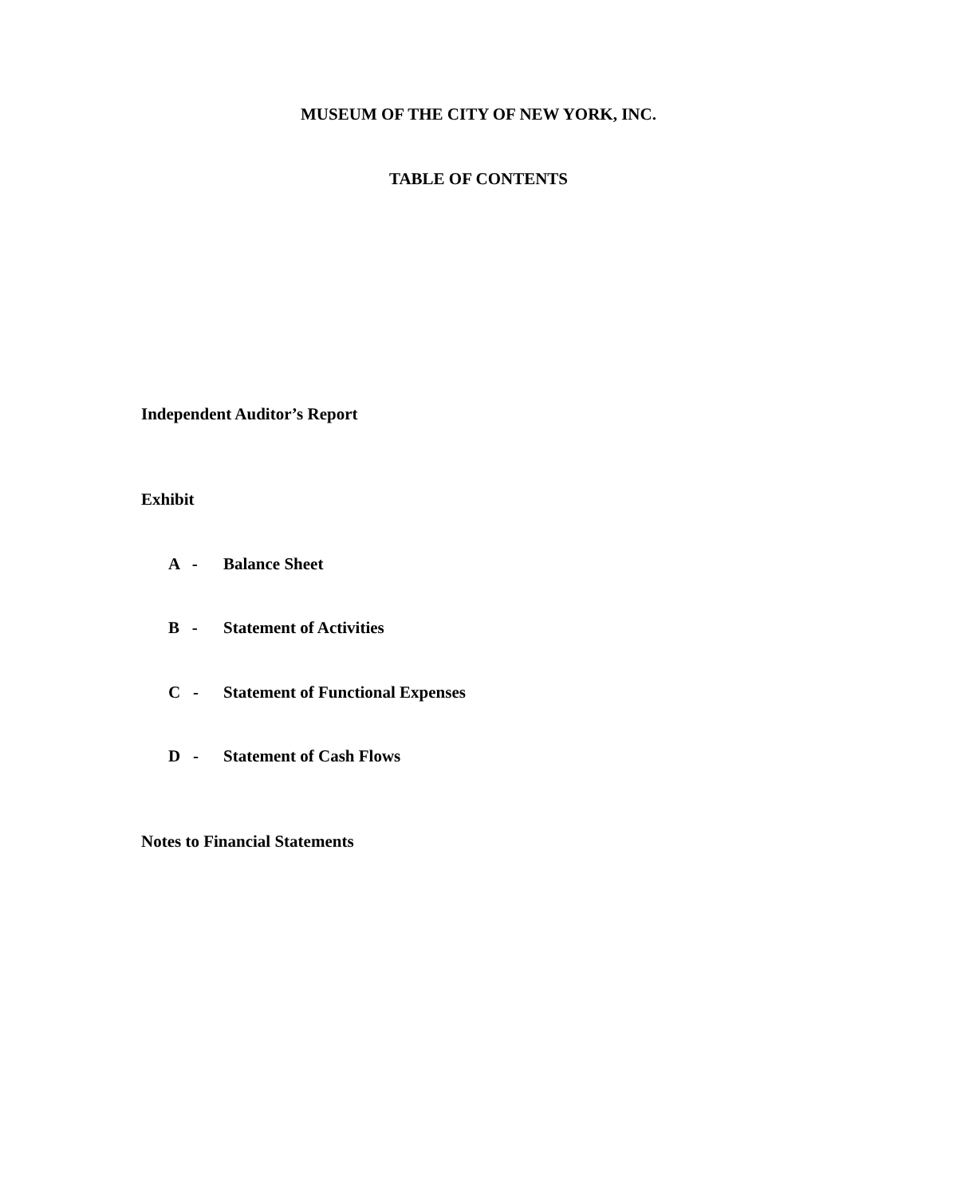MUSEUM OF THE CITY OF NEW YORK, INC.
TABLE OF CONTENTS
Independent Auditor’s Report
Exhibit
A - Balance Sheet
B - Statement of Activities
C - Statement of Functional Expenses
D - Statement of Cash Flows
Notes to Financial Statements